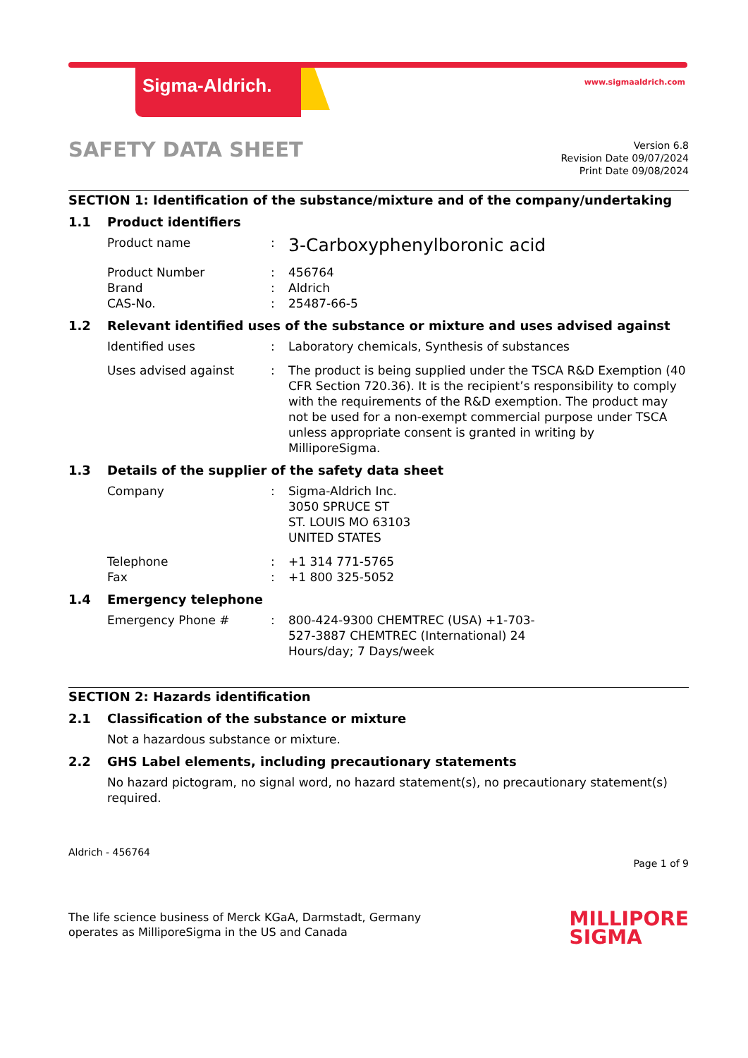Sigma-Aldrich. www.sigmaaldrich.com
SAFETY DATA SHEET
Version 6.8
Revision Date 09/07/2024
Print Date 09/08/2024
SECTION 1: Identification of the substance/mixture and of the company/undertaking
1.1 Product identifiers
Product name :
3-Carboxyphenylboronic acid
Product Number : 456764
Brand : Aldrich
CAS-No. : 25487-66-5
1.2 Relevant identified uses of the substance or mixture and uses advised against
Identified uses : Laboratory chemicals, Synthesis of substances
Uses advised against : The product is being supplied under the TSCA R&D Exemption (40 CFR Section 720.36). It is the recipient’s responsibility to comply with the requirements of the R&D exemption. The product may not be used for a non-exempt commercial purpose under TSCA unless appropriate consent is granted in writing by MilliporeSigma.
1.3 Details of the supplier of the safety data sheet
Company : Sigma-Aldrich Inc.
3050 SPRUCE ST
ST. LOUIS MO 63103
UNITED STATES
Telephone : +1 314 771-5765
Fax : +1 800 325-5052
1.4 Emergency telephone
Emergency Phone # : 800-424-9300 CHEMTREC (USA) +1-703-527-3887 CHEMTREC (International) 24 Hours/day; 7 Days/week
SECTION 2: Hazards identification
2.1 Classification of the substance or mixture
Not a hazardous substance or mixture.
2.2 GHS Label elements, including precautionary statements
No hazard pictogram, no signal word, no hazard statement(s), no precautionary statement(s) required.
Aldrich - 456764
Page 1 of 9
The life science business of Merck KGaA, Darmstadt, Germany
operates as MilliporeSigma in the US and Canada
MILLIPORE
SIGMA